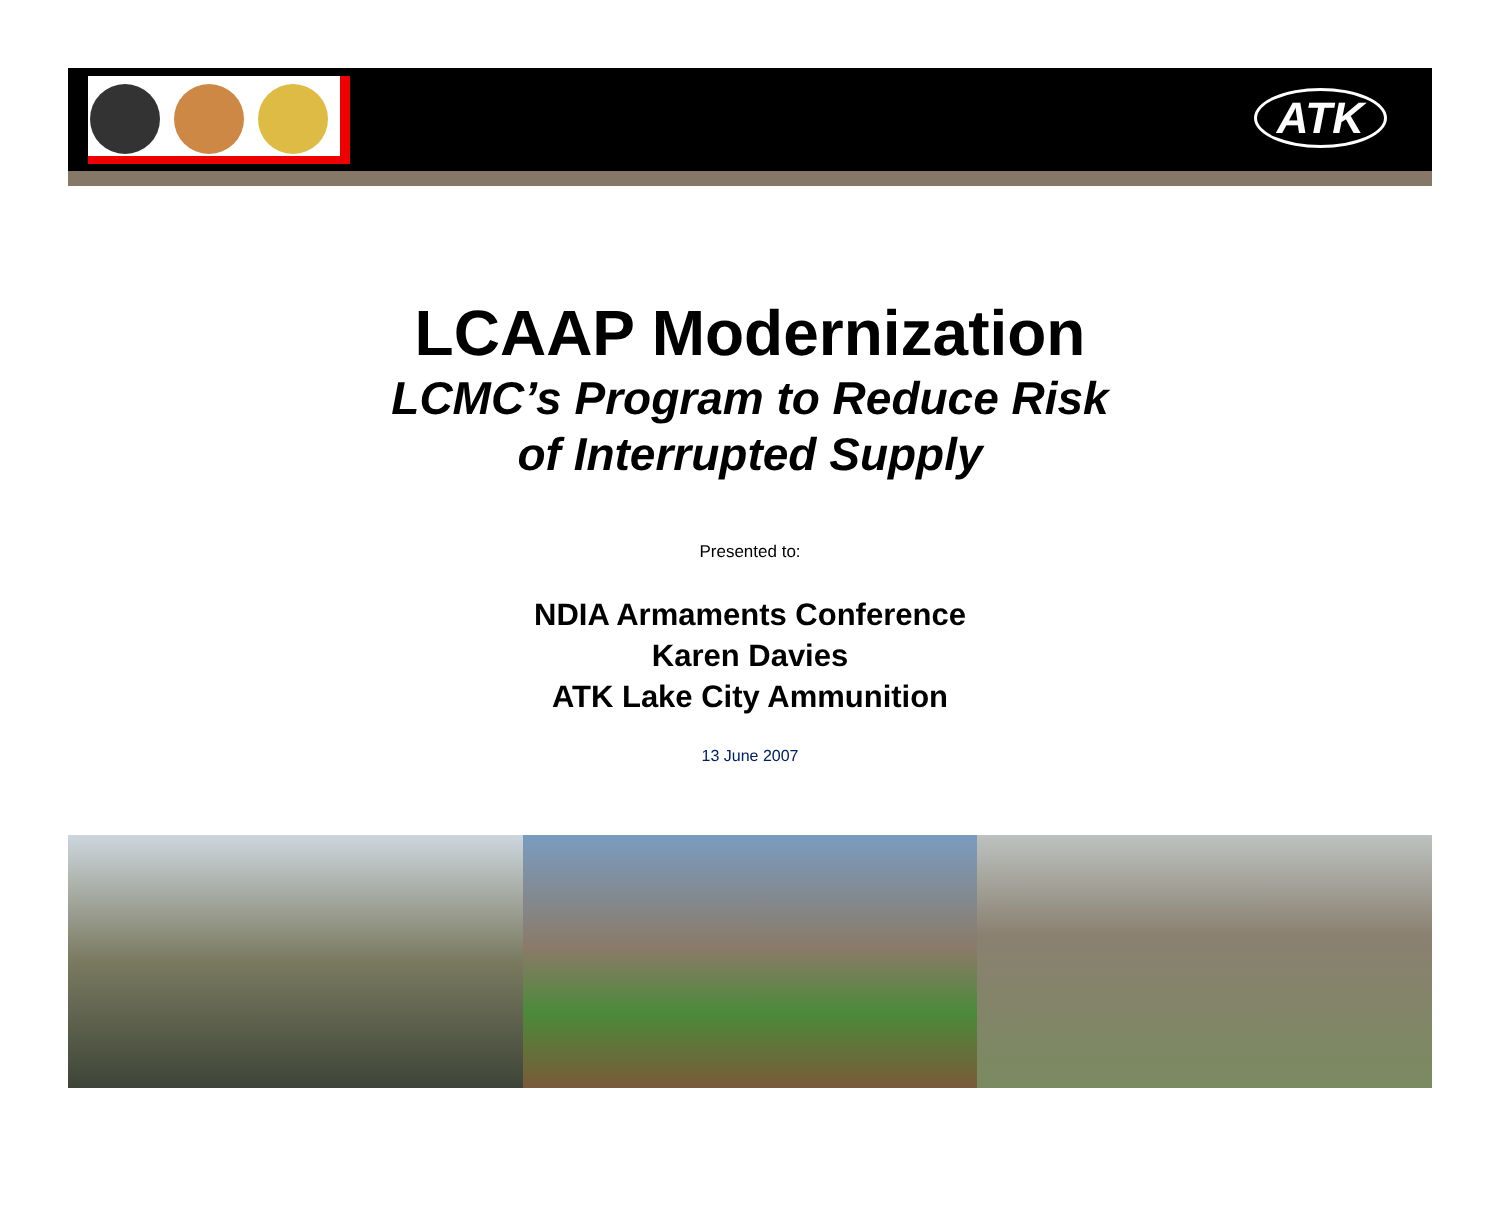ATK
LCAAP Modernization
LCMC’s Program to Reduce Risk
of Interrupted Supply
Presented to:
NDIA Armaments Conference
Karen Davies
ATK Lake City Ammunition
13 June 2007